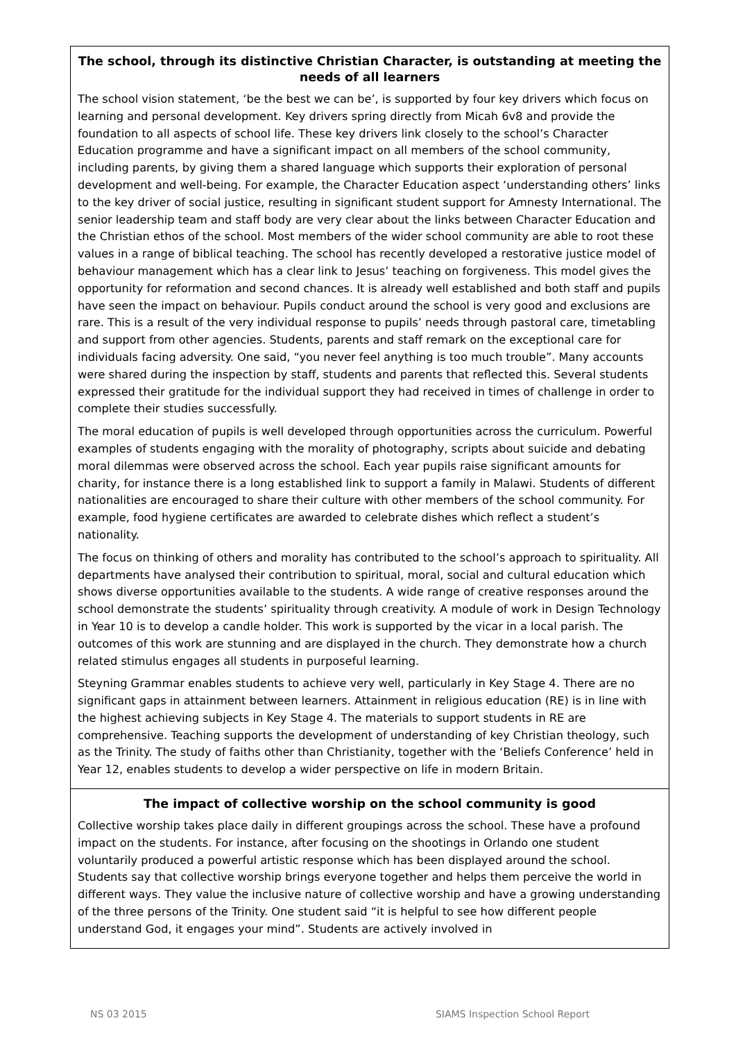The school, through its distinctive Christian Character, is outstanding at meeting the needs of all learners
The school vision statement, ‘be the best we can be’, is supported by four key drivers which focus on learning and personal development. Key drivers spring directly from Micah 6v8 and provide the foundation to all aspects of school life. These key drivers link closely to the school’s Character Education programme and have a significant impact on all members of the school community, including parents, by giving them a shared language which supports their exploration of personal development and well-being. For example, the Character Education aspect ‘understanding others’ links to the key driver of social justice, resulting in significant student support for Amnesty International. The senior leadership team and staff body are very clear about the links between Character Education and the Christian ethos of the school. Most members of the wider school community are able to root these values in a range of biblical teaching. The school has recently developed a restorative justice model of behaviour management which has a clear link to Jesus’ teaching on forgiveness. This model gives the opportunity for reformation and second chances. It is already well established and both staff and pupils have seen the impact on behaviour. Pupils conduct around the school is very good and exclusions are rare. This is a result of the very individual response to pupils’ needs through pastoral care, timetabling and support from other agencies. Students, parents and staff remark on the exceptional care for individuals facing adversity. One said, “you never feel anything is too much trouble”. Many accounts were shared during the inspection by staff, students and parents that reflected this. Several students expressed their gratitude for the individual support they had received in times of challenge in order to complete their studies successfully.
The moral education of pupils is well developed through opportunities across the curriculum. Powerful examples of students engaging with the morality of photography, scripts about suicide and debating moral dilemmas were observed across the school. Each year pupils raise significant amounts for charity, for instance there is a long established link to support a family in Malawi. Students of different nationalities are encouraged to share their culture with other members of the school community. For example, food hygiene certificates are awarded to celebrate dishes which reflect a student’s nationality.
The focus on thinking of others and morality has contributed to the school’s approach to spirituality. All departments have analysed their contribution to spiritual, moral, social and cultural education which shows diverse opportunities available to the students. A wide range of creative responses around the school demonstrate the students’ spirituality through creativity. A module of work in Design Technology in Year 10 is to develop a candle holder. This work is supported by the vicar in a local parish. The outcomes of this work are stunning and are displayed in the church. They demonstrate how a church related stimulus engages all students in purposeful learning.
Steyning Grammar enables students to achieve very well, particularly in Key Stage 4. There are no significant gaps in attainment between learners. Attainment in religious education (RE) is in line with the highest achieving subjects in Key Stage 4. The materials to support students in RE are comprehensive. Teaching supports the development of understanding of key Christian theology, such as the Trinity. The study of faiths other than Christianity, together with the ‘Beliefs Conference’ held in Year 12, enables students to develop a wider perspective on life in modern Britain.
The impact of collective worship on the school community is good
Collective worship takes place daily in different groupings across the school. These have a profound impact on the students. For instance, after focusing on the shootings in Orlando one student voluntarily produced a powerful artistic response which has been displayed around the school. Students say that collective worship brings everyone together and helps them perceive the world in different ways. They value the inclusive nature of collective worship and have a growing understanding of the three persons of the Trinity. One student said “it is helpful to see how different people understand God, it engages your mind”. Students are actively involved in
NS 03 2015 SIAMS Inspection School Report